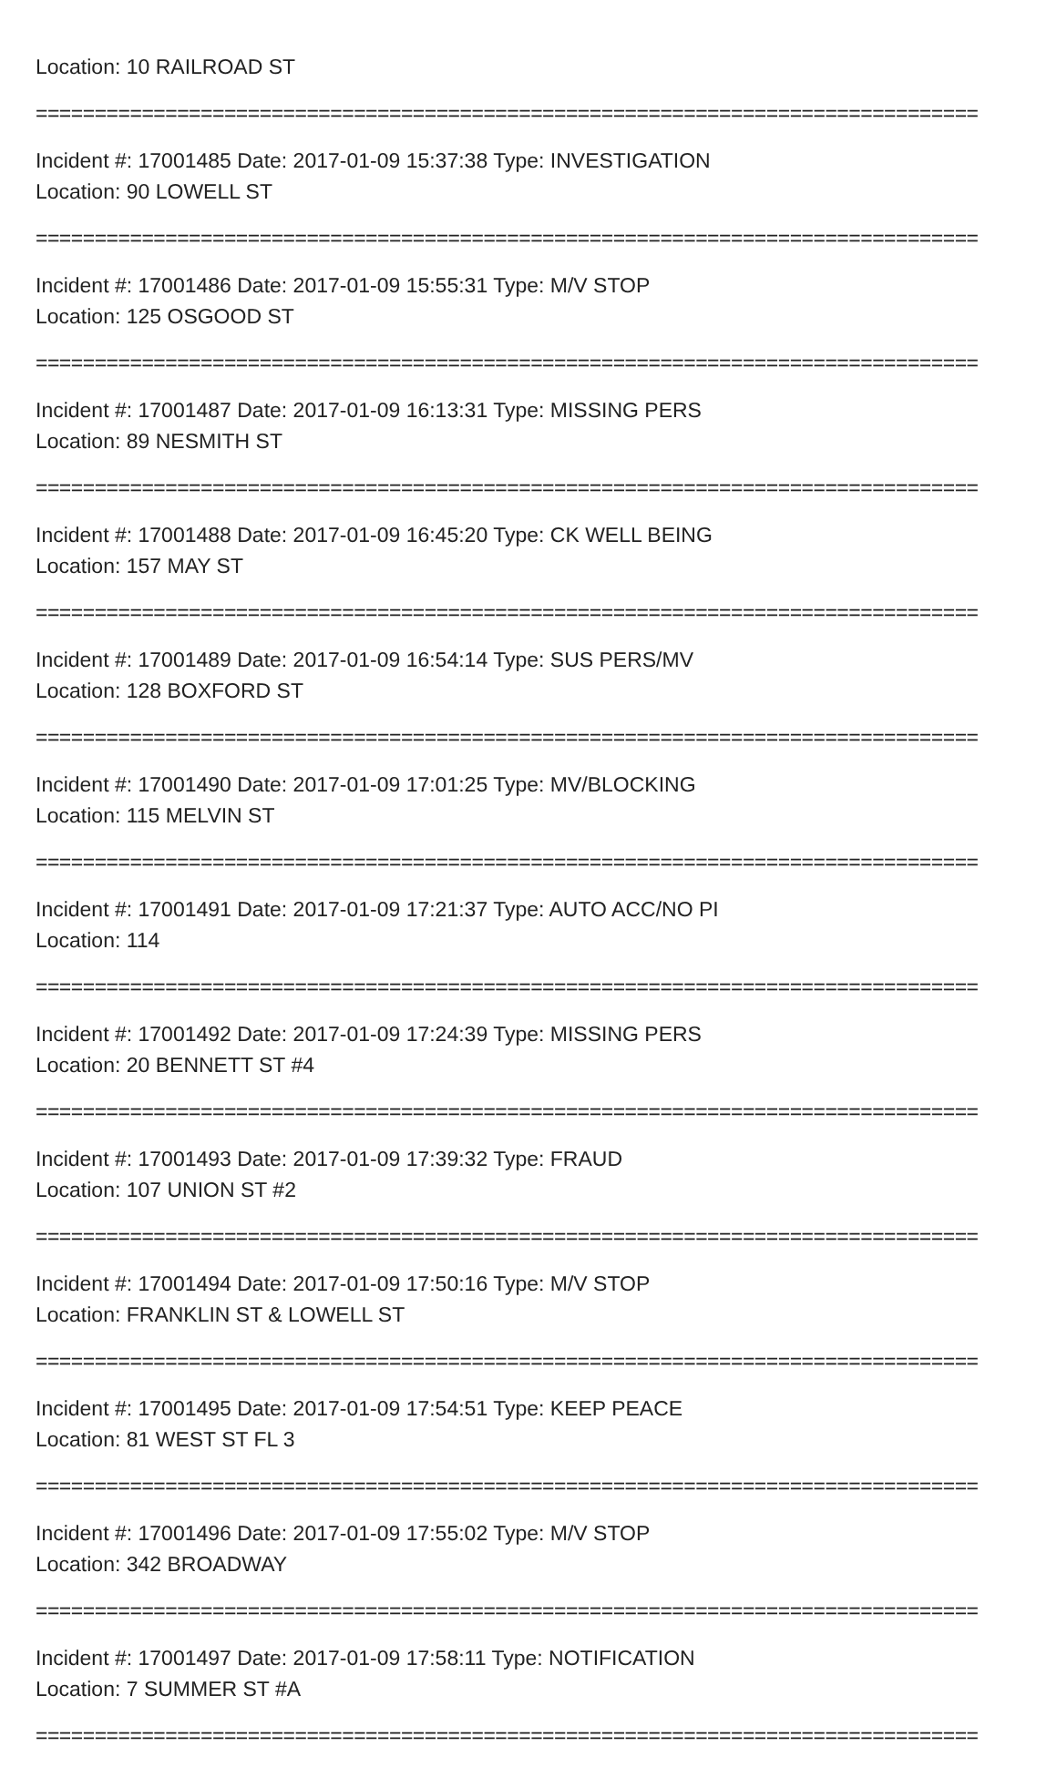Location: 10 RAILROAD ST
================================================================================
Incident #: 17001485 Date: 2017-01-09 15:37:38 Type: INVESTIGATION
Location: 90 LOWELL ST
================================================================================
Incident #: 17001486 Date: 2017-01-09 15:55:31 Type: M/V STOP
Location: 125 OSGOOD ST
================================================================================
Incident #: 17001487 Date: 2017-01-09 16:13:31 Type: MISSING PERS
Location: 89 NESMITH ST
================================================================================
Incident #: 17001488 Date: 2017-01-09 16:45:20 Type: CK WELL BEING
Location: 157 MAY ST
================================================================================
Incident #: 17001489 Date: 2017-01-09 16:54:14 Type: SUS PERS/MV
Location: 128 BOXFORD ST
================================================================================
Incident #: 17001490 Date: 2017-01-09 17:01:25 Type: MV/BLOCKING
Location: 115 MELVIN ST
================================================================================
Incident #: 17001491 Date: 2017-01-09 17:21:37 Type: AUTO ACC/NO PI
Location: 114
================================================================================
Incident #: 17001492 Date: 2017-01-09 17:24:39 Type: MISSING PERS
Location: 20 BENNETT ST #4
================================================================================
Incident #: 17001493 Date: 2017-01-09 17:39:32 Type: FRAUD
Location: 107 UNION ST #2
================================================================================
Incident #: 17001494 Date: 2017-01-09 17:50:16 Type: M/V STOP
Location: FRANKLIN ST & LOWELL ST
================================================================================
Incident #: 17001495 Date: 2017-01-09 17:54:51 Type: KEEP PEACE
Location: 81 WEST ST FL 3
================================================================================
Incident #: 17001496 Date: 2017-01-09 17:55:02 Type: M/V STOP
Location: 342 BROADWAY
================================================================================
Incident #: 17001497 Date: 2017-01-09 17:58:11 Type: NOTIFICATION
Location: 7 SUMMER ST #A
================================================================================